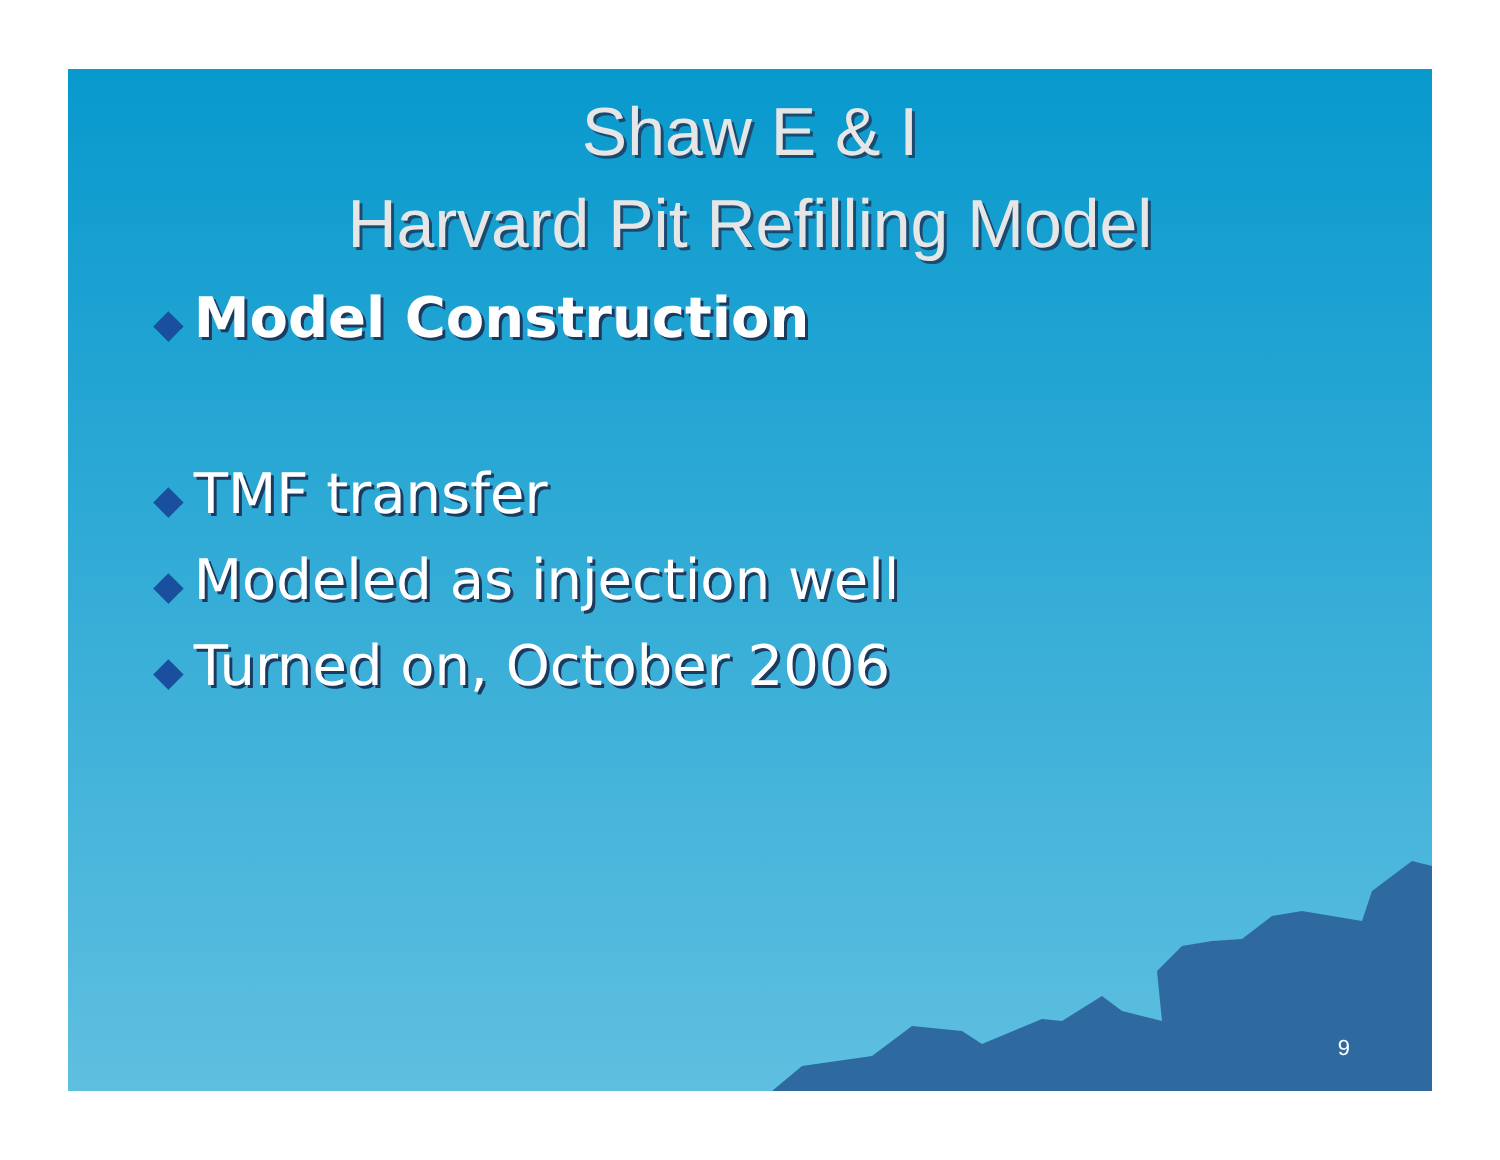Shaw E & I
Harvard Pit Refilling Model
◆ Model Construction
◆ TMF transfer
◆ Modeled as injection well
◆ Turned on, October 2006
9